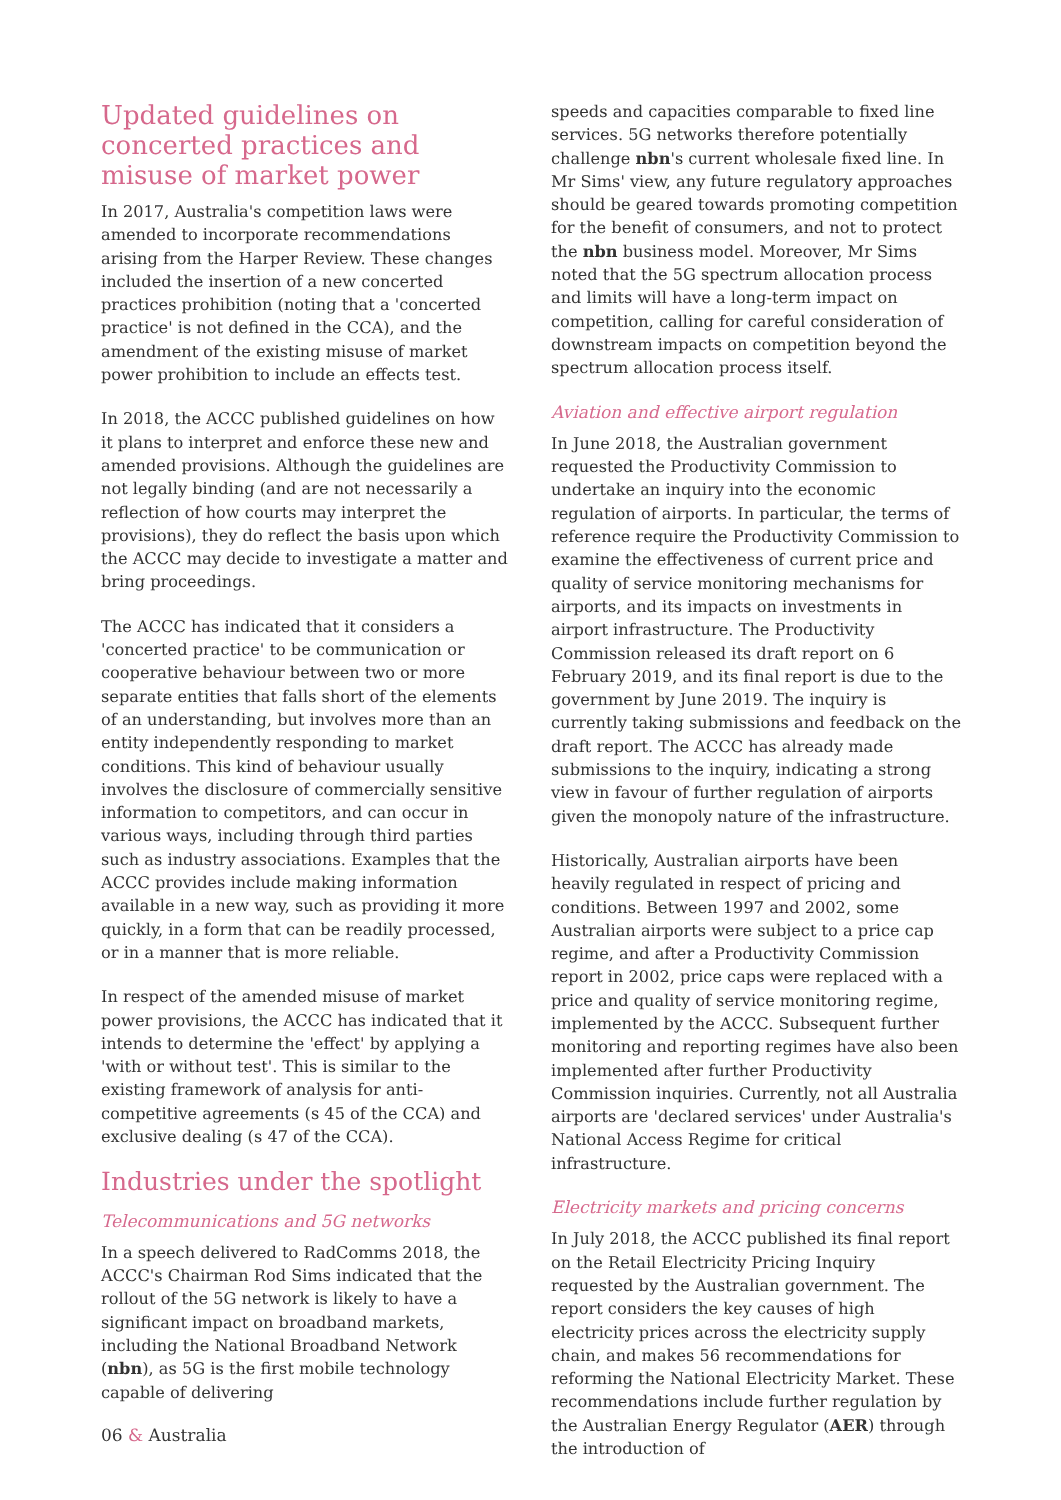Updated guidelines on concerted practices and misuse of market power
In 2017, Australia's competition laws were amended to incorporate recommendations arising from the Harper Review. These changes included the insertion of a new concerted practices prohibition (noting that a 'concerted practice' is not defined in the CCA), and the amendment of the existing misuse of market power prohibition to include an effects test.
In 2018, the ACCC published guidelines on how it plans to interpret and enforce these new and amended provisions. Although the guidelines are not legally binding (and are not necessarily a reflection of how courts may interpret the provisions), they do reflect the basis upon which the ACCC may decide to investigate a matter and bring proceedings.
The ACCC has indicated that it considers a 'concerted practice' to be communication or cooperative behaviour between two or more separate entities that falls short of the elements of an understanding, but involves more than an entity independently responding to market conditions. This kind of behaviour usually involves the disclosure of commercially sensitive information to competitors, and can occur in various ways, including through third parties such as industry associations. Examples that the ACCC provides include making information available in a new way, such as providing it more quickly, in a form that can be readily processed, or in a manner that is more reliable.
In respect of the amended misuse of market power provisions, the ACCC has indicated that it intends to determine the 'effect' by applying a 'with or without test'. This is similar to the existing framework of analysis for anti-competitive agreements (s 45 of the CCA) and exclusive dealing (s 47 of the CCA).
Industries under the spotlight
Telecommunications and 5G networks
In a speech delivered to RadComms 2018, the ACCC's Chairman Rod Sims indicated that the rollout of the 5G network is likely to have a significant impact on broadband markets, including the National Broadband Network (nbn), as 5G is the first mobile technology capable of delivering
speeds and capacities comparable to fixed line services. 5G networks therefore potentially challenge nbn's current wholesale fixed line. In Mr Sims' view, any future regulatory approaches should be geared towards promoting competition for the benefit of consumers, and not to protect the nbn business model. Moreover, Mr Sims noted that the 5G spectrum allocation process and limits will have a long-term impact on competition, calling for careful consideration of downstream impacts on competition beyond the spectrum allocation process itself.
Aviation and effective airport regulation
In June 2018, the Australian government requested the Productivity Commission to undertake an inquiry into the economic regulation of airports. In particular, the terms of reference require the Productivity Commission to examine the effectiveness of current price and quality of service monitoring mechanisms for airports, and its impacts on investments in airport infrastructure. The Productivity Commission released its draft report on 6 February 2019, and its final report is due to the government by June 2019. The inquiry is currently taking submissions and feedback on the draft report. The ACCC has already made submissions to the inquiry, indicating a strong view in favour of further regulation of airports given the monopoly nature of the infrastructure.
Historically, Australian airports have been heavily regulated in respect of pricing and conditions. Between 1997 and 2002, some Australian airports were subject to a price cap regime, and after a Productivity Commission report in 2002, price caps were replaced with a price and quality of service monitoring regime, implemented by the ACCC. Subsequent further monitoring and reporting regimes have also been implemented after further Productivity Commission inquiries. Currently, not all Australia airports are 'declared services' under Australia's National Access Regime for critical infrastructure.
Electricity markets and pricing concerns
In July 2018, the ACCC published its final report on the Retail Electricity Pricing Inquiry requested by the Australian government. The report considers the key causes of high electricity prices across the electricity supply chain, and makes 56 recommendations for reforming the National Electricity Market. These recommendations include further regulation by the Australian Energy Regulator (AER) through the introduction of
06 & Australia